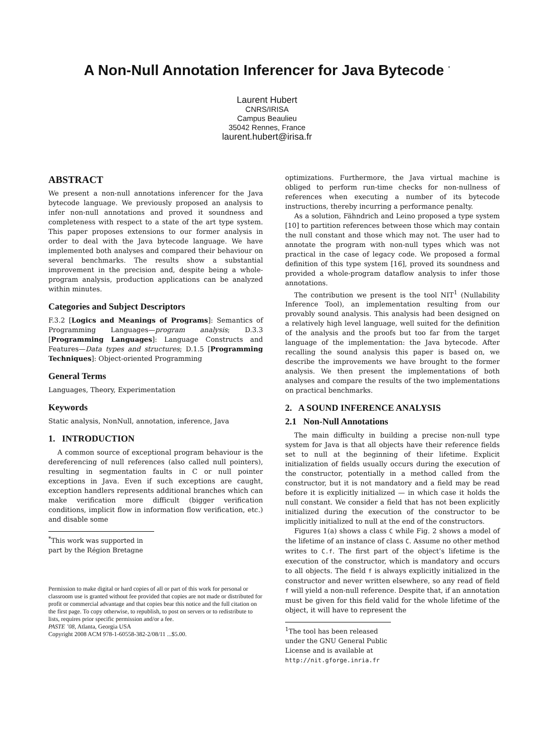A Non-Null Annotation Inferencer for Java Bytecode <sup>*</sup>
Laurent Hubert
CNRS/IRISA
Campus Beaulieu
35042 Rennes, France
laurent.hubert@irisa.fr
ABSTRACT
We present a non-null annotations inferencer for the Java bytecode language. We previously proposed an analysis to infer non-null annotations and proved it soundness and completeness with respect to a state of the art type system. This paper proposes extensions to our former analysis in order to deal with the Java bytecode language. We have implemented both analyses and compared their behaviour on several benchmarks. The results show a substantial improvement in the precision and, despite being a whole-program analysis, production applications can be analyzed within minutes.
Categories and Subject Descriptors
F.3.2 [Logics and Meanings of Programs]: Semantics of Programming Languages—program analysis; D.3.3 [Programming Languages]: Language Constructs and Features—Data types and structures; D.1.5 [Programming Techniques]: Object-oriented Programming
General Terms
Languages, Theory, Experimentation
Keywords
Static analysis, NonNull, annotation, inference, Java
1. INTRODUCTION
A common source of exceptional program behaviour is the dereferencing of null references (also called null pointers), resulting in segmentation faults in C or null pointer exceptions in Java. Even if such exceptions are caught, exception handlers represents additional branches which can make verification more difficult (bigger verification conditions, implicit flow in information flow verification, etc.) and disable some
<sup>*</sup> This work was supported in part by the Région Bretagne
Permission to make digital or hard copies of all or part of this work for personal or classroom use is granted without fee provided that copies are not made or distributed for profit or commercial advantage and that copies bear this notice and the full citation on the first page. To copy otherwise, to republish, to post on servers or to redistribute to lists, requires prior specific permission and/or a fee.
PASTE ’08, Atlanta, Georgia USA
Copyright 2008 ACM 978-1-60558-382-2/08/11 ...$5.00.
optimizations. Furthermore, the Java virtual machine is obliged to perform run-time checks for non-nullness of references when executing a number of its bytecode instructions, thereby incurring a performance penalty.
As a solution, Fähndrich and Leino proposed a type system [10] to partition references between those which may contain the null constant and those which may not. The user had to annotate the program with non-null types which was not practical in the case of legacy code. We proposed a formal definition of this type system [16], proved its soundness and provided a whole-program dataflow analysis to infer those annotations.
The contribution we present is the tool NIT<sup>1</sup> (Nullability Inference Tool), an implementation resulting from our provably sound analysis. This analysis had been designed on a relatively high level language, well suited for the definition of the analysis and the proofs but too far from the target language of the implementation: the Java bytecode. After recalling the sound analysis this paper is based on, we describe the improvements we have brought to the former analysis. We then present the implementations of both analyses and compare the results of the two implementations on practical benchmarks.
2. A SOUND INFERENCE ANALYSIS
2.1 Non-Null Annotations
The main difficulty in building a precise non-null type system for Java is that all objects have their reference fields set to null at the beginning of their lifetime. Explicit initialization of fields usually occurs during the execution of the constructor, potentially in a method called from the constructor, but it is not mandatory and a field may be read before it is explicitly initialized — in which case it holds the null constant. We consider a field that has not been explicitly initialized during the execution of the constructor to be implicitly initialized to null at the end of the constructors.
Figures 1(a) shows a class C while Fig. 2 shows a model of the lifetime of an instance of class C. Assume no other method writes to C.f. The first part of the object’s lifetime is the execution of the constructor, which is mandatory and occurs to all objects. The field f is always explicitly initialized in the constructor and never written elsewhere, so any read of field f will yield a non-null reference. Despite that, if an annotation must be given for this field valid for the whole lifetime of the object, it will have to represent the
<sup>1</sup> The tool has been released under the GNU General Public License and is available at http://nit.gforge.inria.fr